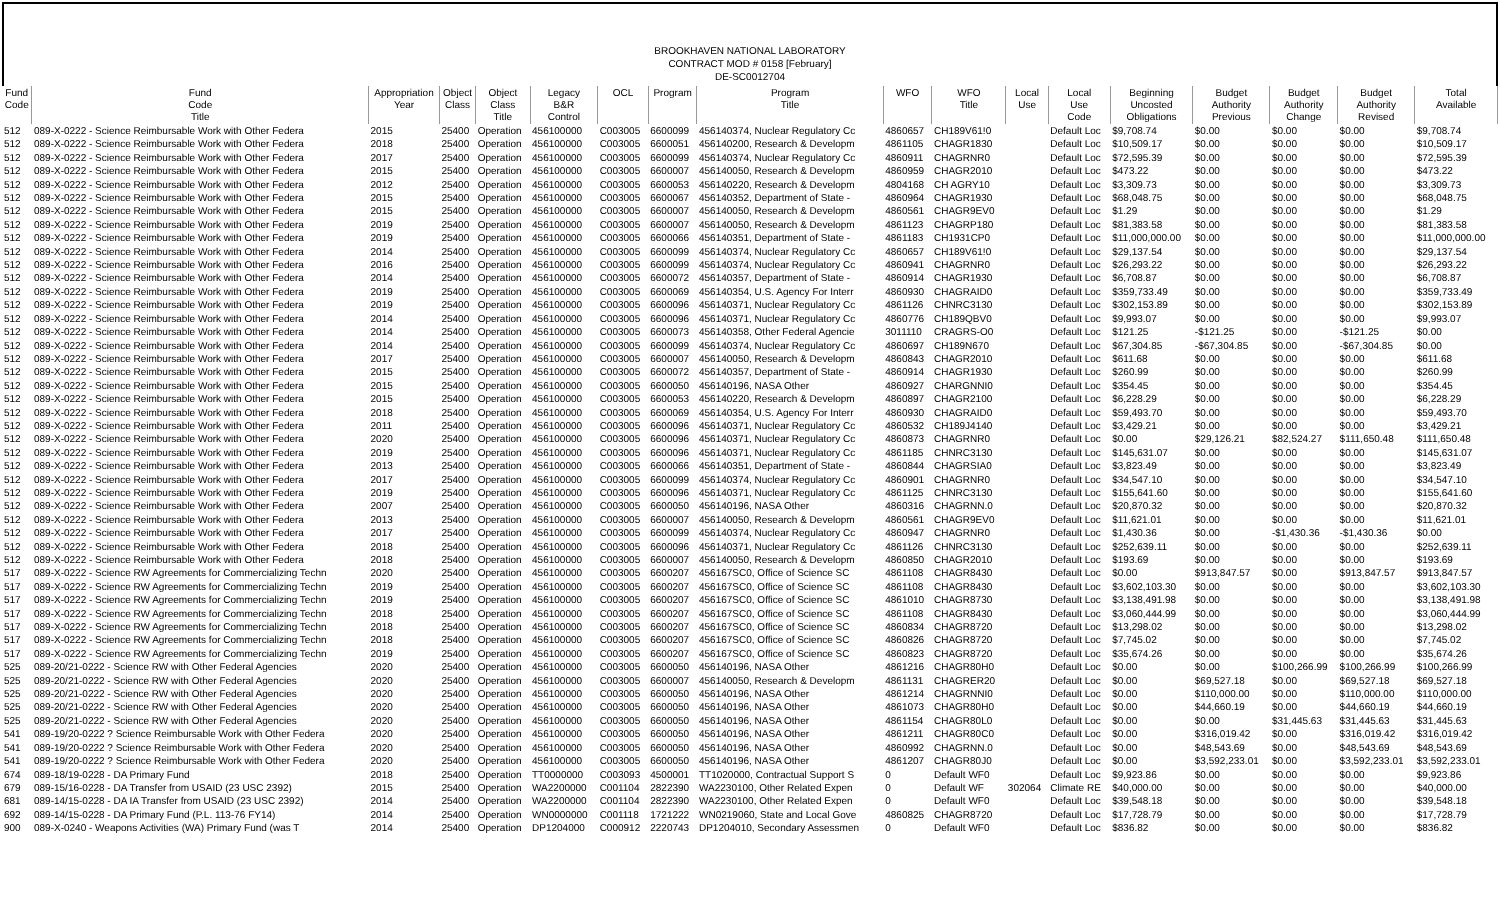BROOKHAVEN NATIONAL LABORATORY
CONTRACT MOD # 0158 [February]
DE-SC0012704
| Fund Code | Fund Code Title | Appropriation Year | Object Class | Object Class Title | Legacy B&R Control | OCL | Program | Program Title | WFO | WFO Title | Local Use | Local Use Code | Beginning Uncosted Obligations | Budget Authority Previous | Budget Authority Change | Budget Authority Revised | Total Available |
| --- | --- | --- | --- | --- | --- | --- | --- | --- | --- | --- | --- | --- | --- | --- | --- | --- | --- |
| 512 | 089-X-0222 - Science Reimbursable Work with Other Federa | 2015 | 25400 | Operation | 456100000 | C003005 | 6600099 | 456140374, Nuclear Regulatory Cc | 4860657 | CH189V61!0 | | Default Loc | $9,708.74 | $0.00 | $0.00 | $0.00 | $9,708.74 |
| 512 | 089-X-0222 - Science Reimbursable Work with Other Federa | 2018 | 25400 | Operation | 456100000 | C003005 | 6600051 | 456140200, Research & Developm | 4861105 | CHAGR1830 | | Default Loc | $10,509.17 | $0.00 | $0.00 | $0.00 | $10,509.17 |
| 512 | 089-X-0222 - Science Reimbursable Work with Other Federa | 2017 | 25400 | Operation | 456100000 | C003005 | 6600099 | 456140374, Nuclear Regulatory Cc | 4860911 | CHAGRNR0 | | Default Loc | $72,595.39 | $0.00 | $0.00 | $0.00 | $72,595.39 |
| 512 | 089-X-0222 - Science Reimbursable Work with Other Federa | 2015 | 25400 | Operation | 456100000 | C003005 | 6600007 | 456140050, Research & Developm | 4860959 | CHAGR2010 | | Default Loc | $473.22 | $0.00 | $0.00 | $0.00 | $473.22 |
| 512 | 089-X-0222 - Science Reimbursable Work with Other Federa | 2012 | 25400 | Operation | 456100000 | C003005 | 6600053 | 456140220, Research & Developm | 4804168 | CH AGRY10 | | Default Loc | $3,309.73 | $0.00 | $0.00 | $0.00 | $3,309.73 |
| 512 | 089-X-0222 - Science Reimbursable Work with Other Federa | 2015 | 25400 | Operation | 456100000 | C003005 | 6600067 | 456140352, Department of State - | 4860964 | CHAGR1930 | | Default Loc | $68,048.75 | $0.00 | $0.00 | $0.00 | $68,048.75 |
| 512 | 089-X-0222 - Science Reimbursable Work with Other Federa | 2015 | 25400 | Operation | 456100000 | C003005 | 6600007 | 456140050, Research & Developm | 4860561 | CHAGR9EV0 | | Default Loc | $1.29 | $0.00 | $0.00 | $0.00 | $1.29 |
| 512 | 089-X-0222 - Science Reimbursable Work with Other Federa | 2019 | 25400 | Operation | 456100000 | C003005 | 6600007 | 456140050, Research & Developm | 4861123 | CHAGRP180 | | Default Loc | $81,383.58 | $0.00 | $0.00 | $0.00 | $81,383.58 |
| 512 | 089-X-0222 - Science Reimbursable Work with Other Federa | 2019 | 25400 | Operation | 456100000 | C003005 | 6600066 | 456140351, Department of State - | 4861183 | CH1931CP0 | | Default Loc | $11,000,000.00 | $0.00 | $0.00 | $0.00 | $11,000,000.00 |
| 512 | 089-X-0222 - Science Reimbursable Work with Other Federa | 2014 | 25400 | Operation | 456100000 | C003005 | 6600099 | 456140374, Nuclear Regulatory Cc | 4860657 | CH189V61!0 | | Default Loc | $29,137.54 | $0.00 | $0.00 | $0.00 | $29,137.54 |
| 512 | 089-X-0222 - Science Reimbursable Work with Other Federa | 2016 | 25400 | Operation | 456100000 | C003005 | 6600099 | 456140374, Nuclear Regulatory Cc | 4860941 | CHAGRNR0 | | Default Loc | $26,293.22 | $0.00 | $0.00 | $0.00 | $26,293.22 |
| 512 | 089-X-0222 - Science Reimbursable Work with Other Federa | 2014 | 25400 | Operation | 456100000 | C003005 | 6600072 | 456140357, Department of State - | 4860914 | CHAGR1930 | | Default Loc | $6,708.87 | $0.00 | $0.00 | $0.00 | $6,708.87 |
| 512 | 089-X-0222 - Science Reimbursable Work with Other Federa | 2019 | 25400 | Operation | 456100000 | C003005 | 6600069 | 456140354, U.S. Agency For Interr | 4860930 | CHAGRAID0 | | Default Loc | $359,733.49 | $0.00 | $0.00 | $0.00 | $359,733.49 |
| 512 | 089-X-0222 - Science Reimbursable Work with Other Federa | 2019 | 25400 | Operation | 456100000 | C003005 | 6600096 | 456140371, Nuclear Regulatory Cc | 4861126 | CHNRC3130 | | Default Loc | $302,153.89 | $0.00 | $0.00 | $0.00 | $302,153.89 |
| 512 | 089-X-0222 - Science Reimbursable Work with Other Federa | 2014 | 25400 | Operation | 456100000 | C003005 | 6600096 | 456140371, Nuclear Regulatory Cc | 4860776 | CH189QBV0 | | Default Loc | $9,993.07 | $0.00 | $0.00 | $0.00 | $9,993.07 |
| 512 | 089-X-0222 - Science Reimbursable Work with Other Federa | 2014 | 25400 | Operation | 456100000 | C003005 | 6600073 | 456140358, Other Federal Agencie | 3011110 | CRAGRS-O0 | | Default Loc | $121.25 | -$121.25 | $0.00 | -$121.25 | $0.00 |
| 512 | 089-X-0222 - Science Reimbursable Work with Other Federa | 2014 | 25400 | Operation | 456100000 | C003005 | 6600099 | 456140374, Nuclear Regulatory Cc | 4860697 | CH189N670 | | Default Loc | $67,304.85 | -$67,304.85 | $0.00 | -$67,304.85 | $0.00 |
| 512 | 089-X-0222 - Science Reimbursable Work with Other Federa | 2017 | 25400 | Operation | 456100000 | C003005 | 6600007 | 456140050, Research & Developm | 4860843 | CHAGR2010 | | Default Loc | $611.68 | $0.00 | $0.00 | $0.00 | $611.68 |
| 512 | 089-X-0222 - Science Reimbursable Work with Other Federa | 2015 | 25400 | Operation | 456100000 | C003005 | 6600072 | 456140357, Department of State - | 4860914 | CHAGR1930 | | Default Loc | $260.99 | $0.00 | $0.00 | $0.00 | $260.99 |
| 512 | 089-X-0222 - Science Reimbursable Work with Other Federa | 2015 | 25400 | Operation | 456100000 | C003005 | 6600050 | 456140196, NASA Other | 4860927 | CHARGNNI0 | | Default Loc | $354.45 | $0.00 | $0.00 | $0.00 | $354.45 |
| 512 | 089-X-0222 - Science Reimbursable Work with Other Federa | 2015 | 25400 | Operation | 456100000 | C003005 | 6600053 | 456140220, Research & Developm | 4860897 | CHAGR2100 | | Default Loc | $6,228.29 | $0.00 | $0.00 | $0.00 | $6,228.29 |
| 512 | 089-X-0222 - Science Reimbursable Work with Other Federa | 2018 | 25400 | Operation | 456100000 | C003005 | 6600069 | 456140354, U.S. Agency For Interr | 4860930 | CHAGRAID0 | | Default Loc | $59,493.70 | $0.00 | $0.00 | $0.00 | $59,493.70 |
| 512 | 089-X-0222 - Science Reimbursable Work with Other Federa | 2011 | 25400 | Operation | 456100000 | C003005 | 6600096 | 456140371, Nuclear Regulatory Cc | 4860532 | CH189J4140 | | Default Loc | $3,429.21 | $0.00 | $0.00 | $0.00 | $3,429.21 |
| 512 | 089-X-0222 - Science Reimbursable Work with Other Federa | 2020 | 25400 | Operation | 456100000 | C003005 | 6600096 | 456140371, Nuclear Regulatory Cc | 4860873 | CHAGRNR0 | | Default Loc | $0.00 | $29,126.21 | $82,524.27 | $111,650.48 | $111,650.48 |
| 512 | 089-X-0222 - Science Reimbursable Work with Other Federa | 2019 | 25400 | Operation | 456100000 | C003005 | 6600096 | 456140371, Nuclear Regulatory Cc | 4861185 | CHNRC3130 | | Default Loc | $145,631.07 | $0.00 | $0.00 | $0.00 | $145,631.07 |
| 512 | 089-X-0222 - Science Reimbursable Work with Other Federa | 2013 | 25400 | Operation | 456100000 | C003005 | 6600066 | 456140351, Department of State - | 4860844 | CHAGRSIA0 | | Default Loc | $3,823.49 | $0.00 | $0.00 | $0.00 | $3,823.49 |
| 512 | 089-X-0222 - Science Reimbursable Work with Other Federa | 2017 | 25400 | Operation | 456100000 | C003005 | 6600099 | 456140374, Nuclear Regulatory Cc | 4860901 | CHAGRNR0 | | Default Loc | $34,547.10 | $0.00 | $0.00 | $0.00 | $34,547.10 |
| 512 | 089-X-0222 - Science Reimbursable Work with Other Federa | 2019 | 25400 | Operation | 456100000 | C003005 | 6600096 | 456140371, Nuclear Regulatory Cc | 4861125 | CHNRC3130 | | Default Loc | $155,641.60 | $0.00 | $0.00 | $0.00 | $155,641.60 |
| 512 | 089-X-0222 - Science Reimbursable Work with Other Federa | 2007 | 25400 | Operation | 456100000 | C003005 | 6600050 | 456140196, NASA Other | 4860316 | CHAGRNN.0 | | Default Loc | $20,870.32 | $0.00 | $0.00 | $0.00 | $20,870.32 |
| 512 | 089-X-0222 - Science Reimbursable Work with Other Federa | 2013 | 25400 | Operation | 456100000 | C003005 | 6600007 | 456140050, Research & Developm | 4860561 | CHAGR9EV0 | | Default Loc | $11,621.01 | $0.00 | $0.00 | $0.00 | $11,621.01 |
| 512 | 089-X-0222 - Science Reimbursable Work with Other Federa | 2017 | 25400 | Operation | 456100000 | C003005 | 6600099 | 456140374, Nuclear Regulatory Cc | 4860947 | CHAGRNR0 | | Default Loc | $1,430.36 | $0.00 | -$1,430.36 | -$1,430.36 | $0.00 |
| 512 | 089-X-0222 - Science Reimbursable Work with Other Federa | 2018 | 25400 | Operation | 456100000 | C003005 | 6600096 | 456140371, Nuclear Regulatory Cc | 4861126 | CHNRC3130 | | Default Loc | $252,639.11 | $0.00 | $0.00 | $0.00 | $252,639.11 |
| 512 | 089-X-0222 - Science Reimbursable Work with Other Federa | 2018 | 25400 | Operation | 456100000 | C003005 | 6600007 | 456140050, Research & Developm | 4860850 | CHAGR2010 | | Default Loc | $193.69 | $0.00 | $0.00 | $0.00 | $193.69 |
| 517 | 089-X-0222 - Science RW Agreements for Commercializing Techn | 2020 | 25400 | Operation | 456100000 | C003005 | 6600207 | 456167SC0, Office of Science SC | 4861108 | CHAGR8430 | | Default Loc | $0.00 | $913,847.57 | $0.00 | $913,847.57 | $913,847.57 |
| 517 | 089-X-0222 - Science RW Agreements for Commercializing Techn | 2019 | 25400 | Operation | 456100000 | C003005 | 6600207 | 456167SC0, Office of Science SC | 4861108 | CHAGR8430 | | Default Loc | $3,602,103.30 | $0.00 | $0.00 | $0.00 | $3,602,103.30 |
| 517 | 089-X-0222 - Science RW Agreements for Commercializing Techn | 2019 | 25400 | Operation | 456100000 | C003005 | 6600207 | 456167SC0, Office of Science SC | 4861010 | CHAGR8730 | | Default Loc | $3,138,491.98 | $0.00 | $0.00 | $0.00 | $3,138,491.98 |
| 517 | 089-X-0222 - Science RW Agreements for Commercializing Techn | 2018 | 25400 | Operation | 456100000 | C003005 | 6600207 | 456167SC0, Office of Science SC | 4861108 | CHAGR8430 | | Default Loc | $3,060,444.99 | $0.00 | $0.00 | $0.00 | $3,060,444.99 |
| 517 | 089-X-0222 - Science RW Agreements for Commercializing Techn | 2018 | 25400 | Operation | 456100000 | C003005 | 6600207 | 456167SC0, Office of Science SC | 4860834 | CHAGR8720 | | Default Loc | $13,298.02 | $0.00 | $0.00 | $0.00 | $13,298.02 |
| 517 | 089-X-0222 - Science RW Agreements for Commercializing Techn | 2018 | 25400 | Operation | 456100000 | C003005 | 6600207 | 456167SC0, Office of Science SC | 4860826 | CHAGR8720 | | Default Loc | $7,745.02 | $0.00 | $0.00 | $0.00 | $7,745.02 |
| 517 | 089-X-0222 - Science RW Agreements for Commercializing Techn | 2019 | 25400 | Operation | 456100000 | C003005 | 6600207 | 456167SC0, Office of Science SC | 4860823 | CHAGR8720 | | Default Loc | $35,674.26 | $0.00 | $0.00 | $0.00 | $35,674.26 |
| 525 | 089-20/21-0222 - Science RW with Other Federal Agencies | 2020 | 25400 | Operation | 456100000 | C003005 | 6600050 | 456140196, NASA Other | 4861216 | CHAGR80H0 | | Default Loc | $0.00 | $0.00 | $100,266.99 | $100,266.99 | $100,266.99 |
| 525 | 089-20/21-0222 - Science RW with Other Federal Agencies | 2020 | 25400 | Operation | 456100000 | C003005 | 6600007 | 456140050, Research & Developm | 4861131 | CHAGRER20 | | Default Loc | $0.00 | $69,527.18 | $0.00 | $69,527.18 | $69,527.18 |
| 525 | 089-20/21-0222 - Science RW with Other Federal Agencies | 2020 | 25400 | Operation | 456100000 | C003005 | 6600050 | 456140196, NASA Other | 4861214 | CHAGRNNI0 | | Default Loc | $0.00 | $110,000.00 | $0.00 | $110,000.00 | $110,000.00 |
| 525 | 089-20/21-0222 - Science RW with Other Federal Agencies | 2020 | 25400 | Operation | 456100000 | C003005 | 6600050 | 456140196, NASA Other | 4861073 | CHAGR80H0 | | Default Loc | $0.00 | $44,660.19 | $0.00 | $44,660.19 | $44,660.19 |
| 525 | 089-20/21-0222 - Science RW with Other Federal Agencies | 2020 | 25400 | Operation | 456100000 | C003005 | 6600050 | 456140196, NASA Other | 4861154 | CHAGR80L0 | | Default Loc | $0.00 | $0.00 | $31,445.63 | $31,445.63 | $31,445.63 |
| 541 | 089-19/20-0222 ? Science Reimbursable Work with Other Federa | 2020 | 25400 | Operation | 456100000 | C003005 | 6600050 | 456140196, NASA Other | 4861211 | CHAGR80C0 | | Default Loc | $0.00 | $316,019.42 | $0.00 | $316,019.42 | $316,019.42 |
| 541 | 089-19/20-0222 ? Science Reimbursable Work with Other Federa | 2020 | 25400 | Operation | 456100000 | C003005 | 6600050 | 456140196, NASA Other | 4860992 | CHAGRNN.0 | | Default Loc | $0.00 | $48,543.69 | $0.00 | $48,543.69 | $48,543.69 |
| 541 | 089-19/20-0222 ? Science Reimbursable Work with Other Federa | 2020 | 25400 | Operation | 456100000 | C003005 | 6600050 | 456140196, NASA Other | 4861207 | CHAGR80J0 | | Default Loc | $0.00 | $3,592,233.01 | $0.00 | $3,592,233.01 | $3,592,233.01 |
| 674 | 089-18/19-0228 - DA Primary Fund | 2018 | 25400 | Operation | TT0000000 | C003093 | 4500001 | TT1020000, Contractual Support S | 0 | Default WF0 | | Default Loc | $9,923.86 | $0.00 | $0.00 | $0.00 | $9,923.86 |
| 679 | 089-15/16-0228 - DA Transfer from USAID (23 USC 2392) | 2015 | 25400 | Operation | WA2200000 | C001104 | 2822390 | WA2230100, Other Related Expen | 0 | Default WF | 302064 | Climate RE | $40,000.00 | $0.00 | $0.00 | $0.00 | $40,000.00 |
| 681 | 089-14/15-0228 - DA IA Transfer from USAID (23 USC 2392) | 2014 | 25400 | Operation | WA2200000 | C001104 | 2822390 | WA2230100, Other Related Expen | 0 | Default WF0 | | Default Loc | $39,548.18 | $0.00 | $0.00 | $0.00 | $39,548.18 |
| 692 | 089-14/15-0228 - DA Primary Fund (P.L. 113-76 FY14) | 2014 | 25400 | Operation | WN0000000 | C001118 | 1721222 | WN0219060, State and Local Gove | 4860825 | CHAGR8720 | | Default Loc | $17,728.79 | $0.00 | $0.00 | $0.00 | $17,728.79 |
| 900 | 089-X-0240 - Weapons Activities (WA) Primary Fund (was T | 2014 | 25400 | Operation | DP1204000 | C000912 | 2220743 | DP1204010, Secondary Assessmen | 0 | Default WF0 | | Default Loc | $836.82 | $0.00 | $0.00 | $0.00 | $836.82 |